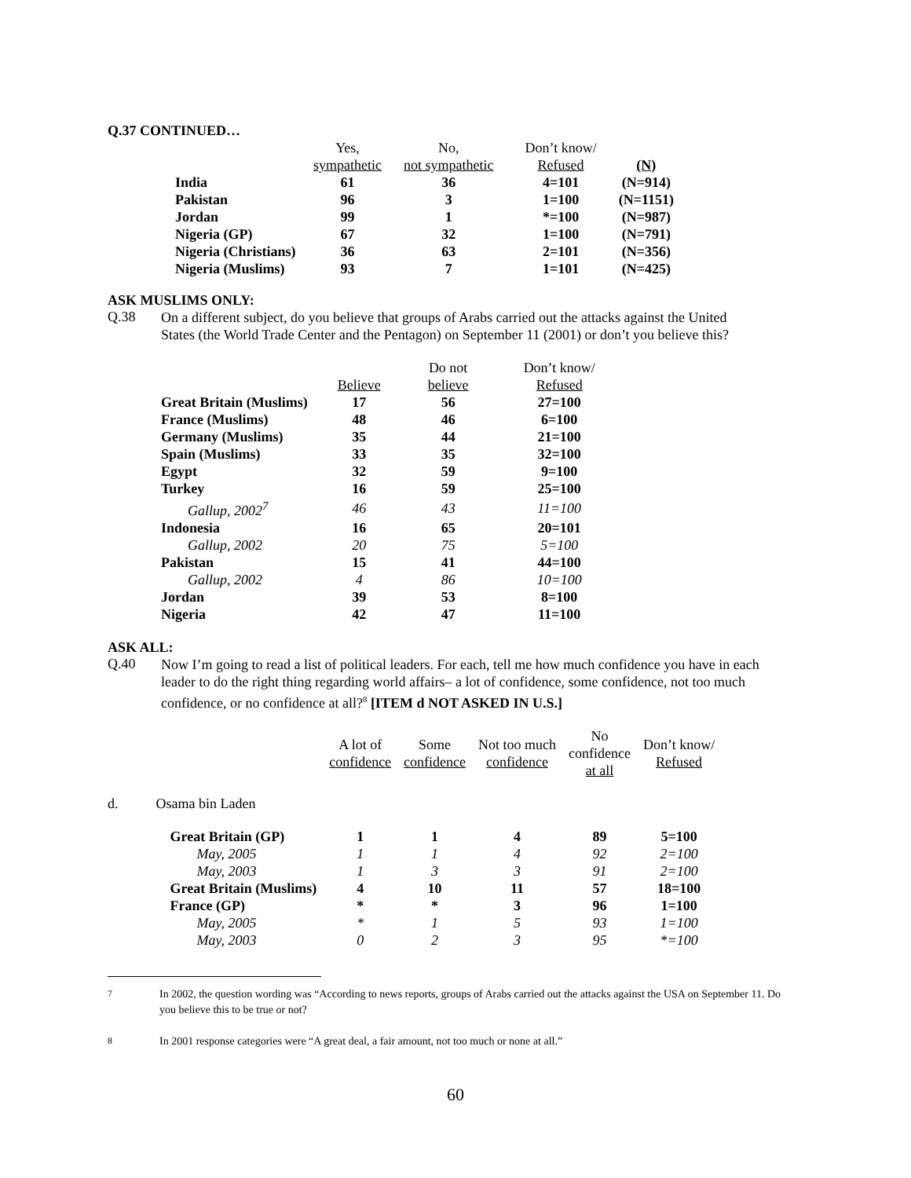Q.37 CONTINUED…
| | Yes, sympathetic | No, not sympathetic | Don’t know/ Refused | (N) |
| --- | --- | --- | --- | --- |
| India | 61 | 36 | 4=101 | (N=914) |
| Pakistan | 96 | 3 | 1=100 | (N=1151) |
| Jordan | 99 | 1 | *=100 | (N=987) |
| Nigeria (GP) | 67 | 32 | 1=100 | (N=791) |
| Nigeria (Christians) | 36 | 63 | 2=101 | (N=356) |
| Nigeria (Muslims) | 93 | 7 | 1=101 | (N=425) |
ASK MUSLIMS ONLY:
Q.38
On a different subject, do you believe that groups of Arabs carried out the attacks against the United States (the World Trade Center and the Pentagon) on September 11 (2001) or don’t you believe this?
| | Believe | Do not believe | Don’t know/ Refused |
| --- | --- | --- | --- |
| Great Britain (Muslims) | 17 | 56 | 27=100 |
| France (Muslims) | 48 | 46 | 6=100 |
| Germany (Muslims) | 35 | 44 | 21=100 |
| Spain (Muslims) | 33 | 35 | 32=100 |
| Egypt | 32 | 59 | 9=100 |
| Turkey | 16 | 59 | 25=100 |
| Gallup, 2002<sup>7</sup> | 46 | 43 | 11=100 |
| Indonesia | 16 | 65 | 20=101 |
| Gallup, 2002 | 20 | 75 | 5=100 |
| Pakistan | 15 | 41 | 44=100 |
| Gallup, 2002 | 4 | 86 | 10=100 |
| Jordan | 39 | 53 | 8=100 |
| Nigeria | 42 | 47 | 11=100 |
ASK ALL:
Q.40
Now I’m going to read a list of political leaders. For each, tell me how much confidence you have in each leader to do the right thing regarding world affairs– a lot of confidence, some confidence, not too much confidence, or no confidence at all?<sup>8</sup> [ITEM d NOT ASKED IN U.S.]
| | | A lot of confidence | Some confidence | Not too much confidence | No confidence at all | Don’t know/ Refused |
| --- | --- | --- | --- | --- | --- | --- |
| d. | Osama bin Laden | | | | | |
| | Great Britain (GP) | 1 | 1 | 4 | 89 | 5=100 |
| | May, 2005 | 1 | 1 | 4 | 92 | 2=100 |
| | May, 2003 | 1 | 3 | 3 | 91 | 2=100 |
| | Great Britain (Muslims) | 4 | 10 | 11 | 57 | 18=100 |
| | France (GP) | * | * | 3 | 96 | 1=100 |
| | May, 2005 | * | 1 | 5 | 93 | 1=100 |
| | May, 2003 | 0 | 2 | 3 | 95 | *=100 |
<sup>7</sup>
In 2002, the question wording was “According to news reports, groups of Arabs carried out the attacks against the USA on September 11. Do you believe this to be true or not?
<sup>8</sup>
In 2001 response categories were “A great deal, a fair amount, not too much or none at all.”
60